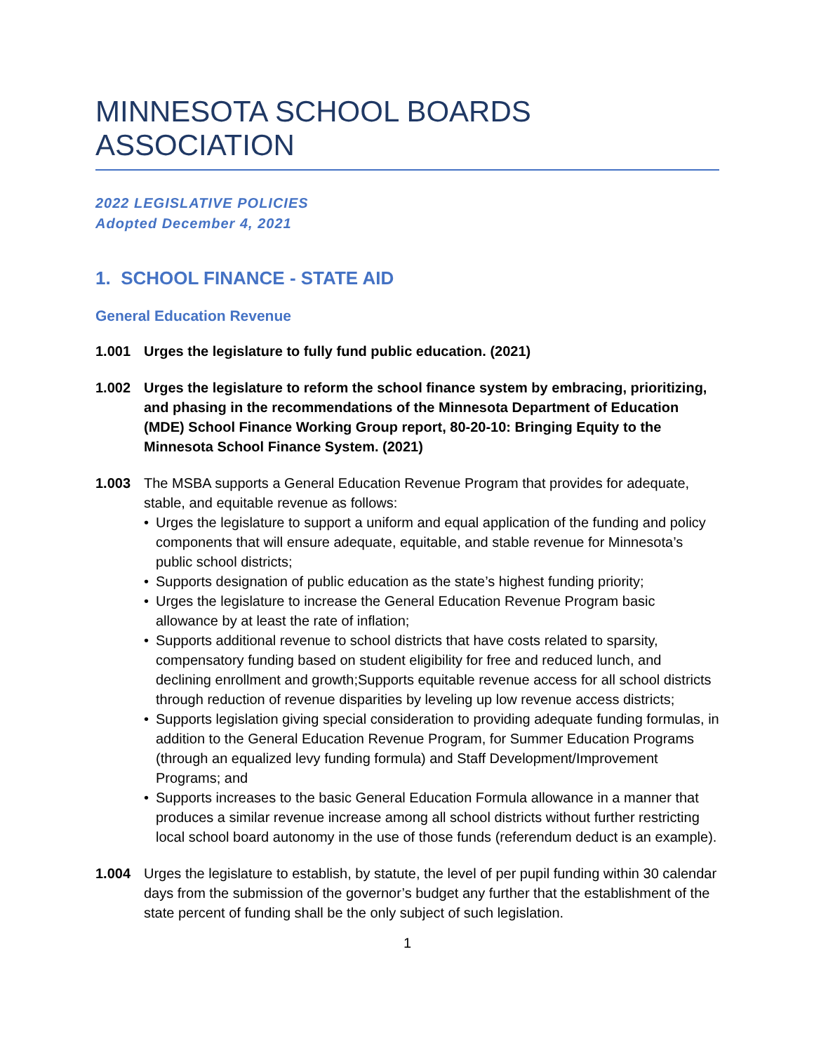MINNESOTA SCHOOL BOARDS ASSOCIATION
2022 LEGISLATIVE POLICIES
Adopted December 4, 2021
1. SCHOOL FINANCE - STATE AID
General Education Revenue
1.001 Urges the legislature to fully fund public education. (2021)
1.002 Urges the legislature to reform the school finance system by embracing, prioritizing, and phasing in the recommendations of the Minnesota Department of Education (MDE) School Finance Working Group report, 80-20-10: Bringing Equity to the Minnesota School Finance System. (2021)
1.003 The MSBA supports a General Education Revenue Program that provides for adequate, stable, and equitable revenue as follows:
• Urges the legislature to support a uniform and equal application of the funding and policy components that will ensure adequate, equitable, and stable revenue for Minnesota’s public school districts;
• Supports designation of public education as the state’s highest funding priority;
• Urges the legislature to increase the General Education Revenue Program basic allowance by at least the rate of inflation;
• Supports additional revenue to school districts that have costs related to sparsity, compensatory funding based on student eligibility for free and reduced lunch, and declining enrollment and growth;Supports equitable revenue access for all school districts through reduction of revenue disparities by leveling up low revenue access districts;
• Supports legislation giving special consideration to providing adequate funding formulas, in addition to the General Education Revenue Program, for Summer Education Programs (through an equalized levy funding formula) and Staff Development/Improvement Programs; and
• Supports increases to the basic General Education Formula allowance in a manner that produces a similar revenue increase among all school districts without further restricting local school board autonomy in the use of those funds (referendum deduct is an example).
1.004 Urges the legislature to establish, by statute, the level of per pupil funding within 30 calendar days from the submission of the governor’s budget any further that the establishment of the state percent of funding shall be the only subject of such legislation.
1